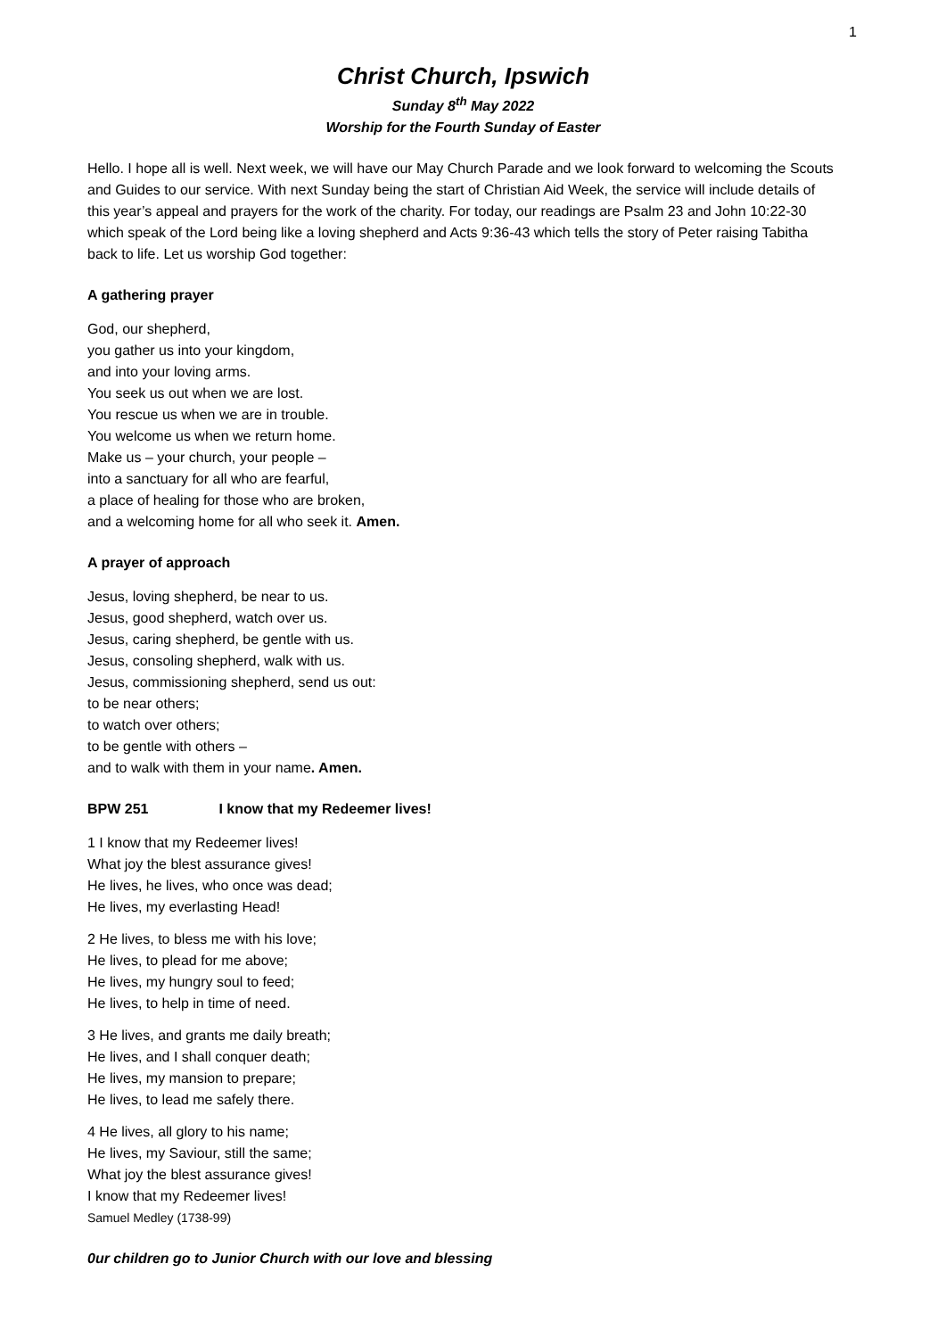1
Christ Church, Ipswich
Sunday 8<sup>th</sup> May 2022
Worship for the Fourth Sunday of Easter
Hello. I hope all is well. Next week, we will have our May Church Parade and we look forward to welcoming the Scouts and Guides to our service. With next Sunday being the start of Christian Aid Week, the service will include details of this year’s appeal and prayers for the work of the charity. For today, our readings are Psalm 23 and John 10:22-30 which speak of the Lord being like a loving shepherd and Acts 9:36-43 which tells the story of Peter raising Tabitha back to life. Let us worship God together:
A gathering prayer
God, our shepherd,
you gather us into your kingdom,
and into your loving arms.
You seek us out when we are lost.
You rescue us when we are in trouble.
You welcome us when we return home.
Make us – your church, your people –
into a sanctuary for all who are fearful,
a place of healing for those who are broken,
and a welcoming home for all who seek it. Amen.
A prayer of approach
Jesus, loving shepherd, be near to us.
Jesus, good shepherd, watch over us.
Jesus, caring shepherd, be gentle with us.
Jesus, consoling shepherd, walk with us.
Jesus, commissioning shepherd, send us out:
to be near others;
to watch over others;
to be gentle with others –
and to walk with them in your name. Amen.
BPW 251 I know that my Redeemer lives!
1 I know that my Redeemer lives!
What joy the blest assurance gives!
He lives, he lives, who once was dead;
He lives, my everlasting Head!
2 He lives, to bless me with his love;
He lives, to plead for me above;
He lives, my hungry soul to feed;
He lives, to help in time of need.
3 He lives, and grants me daily breath;
He lives, and I shall conquer death;
He lives, my mansion to prepare;
He lives, to lead me safely there.
4 He lives, all glory to his name;
He lives, my Saviour, still the same;
What joy the blest assurance gives!
I know that my Redeemer lives!
Samuel Medley (1738-99)
0ur children go to Junior Church with our love and blessing